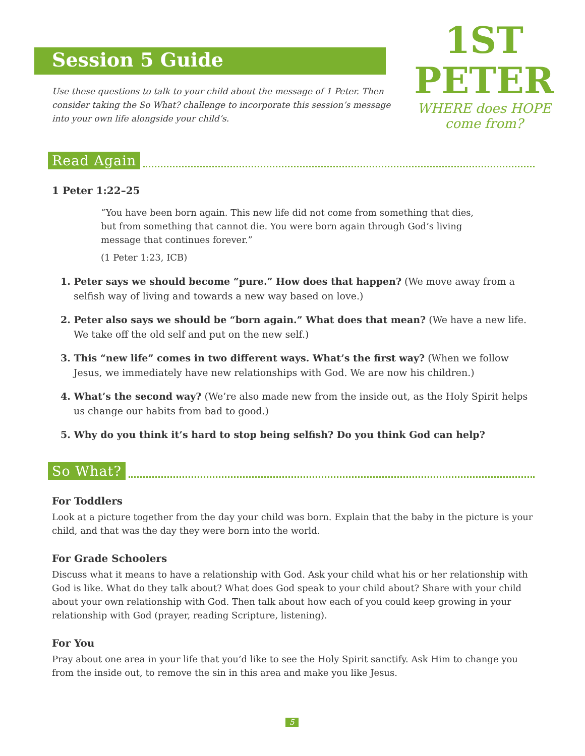1ST PETER
WHERE does HOPE come from?
Session 5 Guide
Use these questions to talk to your child about the message of 1 Peter. Then consider taking the So What? challenge to incorporate this session’s message into your own life alongside your child’s.
Read Again
1 Peter 1:22–25
“You have been born again. This new life did not come from something that dies, but from something that cannot die. You were born again through God’s living message that continues forever.”
(1 Peter 1:23, ICB)
1. Peter says we should become “pure.” How does that happen? (We move away from a selfish way of living and towards a new way based on love.)
2. Peter also says we should be “born again.” What does that mean? (We have a new life. We take off the old self and put on the new self.)
3. This “new life” comes in two different ways. What’s the first way? (When we follow Jesus, we immediately have new relationships with God. We are now his children.)
4. What’s the second way? (We’re also made new from the inside out, as the Holy Spirit helps us change our habits from bad to good.)
5. Why do you think it’s hard to stop being selfish? Do you think God can help?
So What?
For Toddlers
Look at a picture together from the day your child was born. Explain that the baby in the picture is your child, and that was the day they were born into the world.
For Grade Schoolers
Discuss what it means to have a relationship with God. Ask your child what his or her relationship with God is like. What do they talk about? What does God speak to your child about? Share with your child about your own relationship with God. Then talk about how each of you could keep growing in your relationship with God (prayer, reading Scripture, listening).
For You
Pray about one area in your life that you’d like to see the Holy Spirit sanctify. Ask Him to change you from the inside out, to remove the sin in this area and make you like Jesus.
5